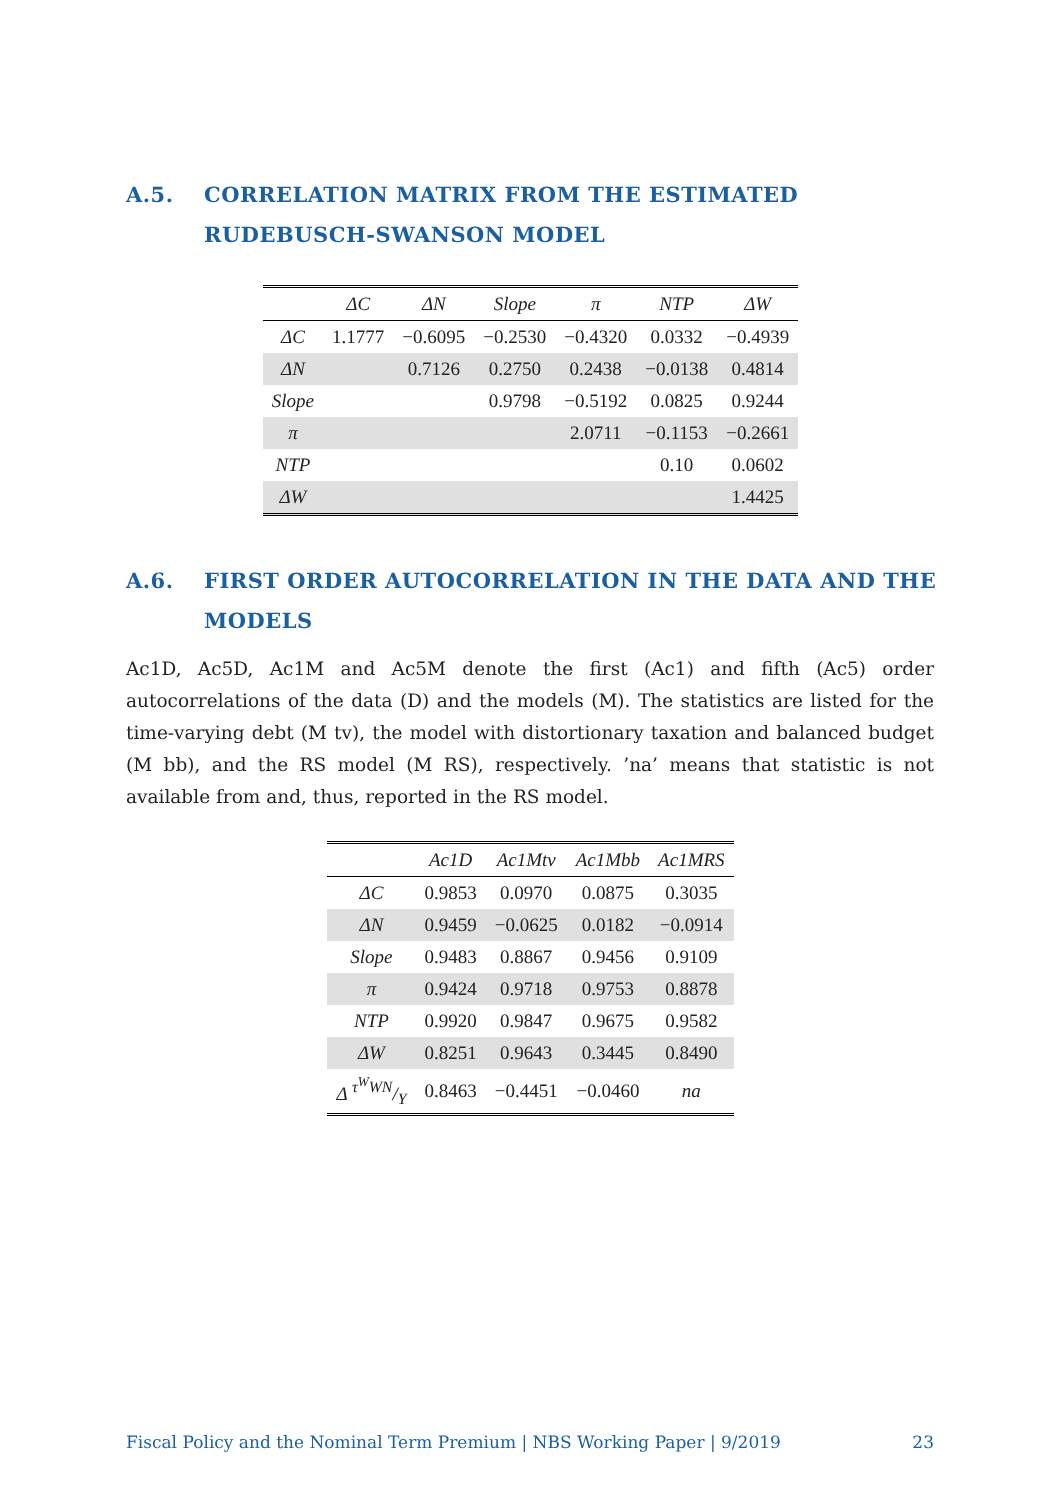A.5. CORRELATION MATRIX FROM THE ESTIMATED RUDEBUSCH-SWANSON MODEL
| | ΔC | ΔN | Slope | π | NTP | ΔW |
| --- | --- | --- | --- | --- | --- | --- |
| ΔC | 1.1777 | −0.6095 | −0.2530 | −0.4320 | 0.0332 | −0.4939 |
| ΔN | | 0.7126 | 0.2750 | 0.2438 | −0.0138 | 0.4814 |
| Slope | | | 0.9798 | −0.5192 | 0.0825 | 0.9244 |
| π | | | | 2.0711 | −0.1153 | −0.2661 |
| NTP | | | | | 0.10 | 0.0602 |
| ΔW | | | | | | 1.4425 |
A.6. FIRST ORDER AUTOCORRELATION IN THE DATA AND THE MODELS
Ac1D, Ac5D, Ac1M and Ac5M denote the first (Ac1) and fifth (Ac5) order autocorrelations of the data (D) and the models (M). The statistics are listed for the time-varying debt (M tv), the model with distortionary taxation and balanced budget (M bb), and the RS model (M RS), respectively. ’na’ means that statistic is not available from and, thus, reported in the RS model.
| | Ac1D | Ac1Mtv | Ac1Mbb | Ac1MRS |
| --- | --- | --- | --- | --- |
| ΔC | 0.9853 | 0.0970 | 0.0875 | 0.3035 |
| ΔN | 0.9459 | −0.0625 | 0.0182 | −0.0914 |
| Slope | 0.9483 | 0.8867 | 0.9456 | 0.9109 |
| π | 0.9424 | 0.9718 | 0.9753 | 0.8878 |
| NTP | 0.9920 | 0.9847 | 0.9675 | 0.9582 |
| ΔW | 0.8251 | 0.9643 | 0.3445 | 0.8490 |
| Δ τ<sup>W</sup>WN/Y | 0.8463 | −0.4451 | −0.0460 | na |
Fiscal Policy and the Nominal Term Premium | NBS Working Paper | 9/2019 23